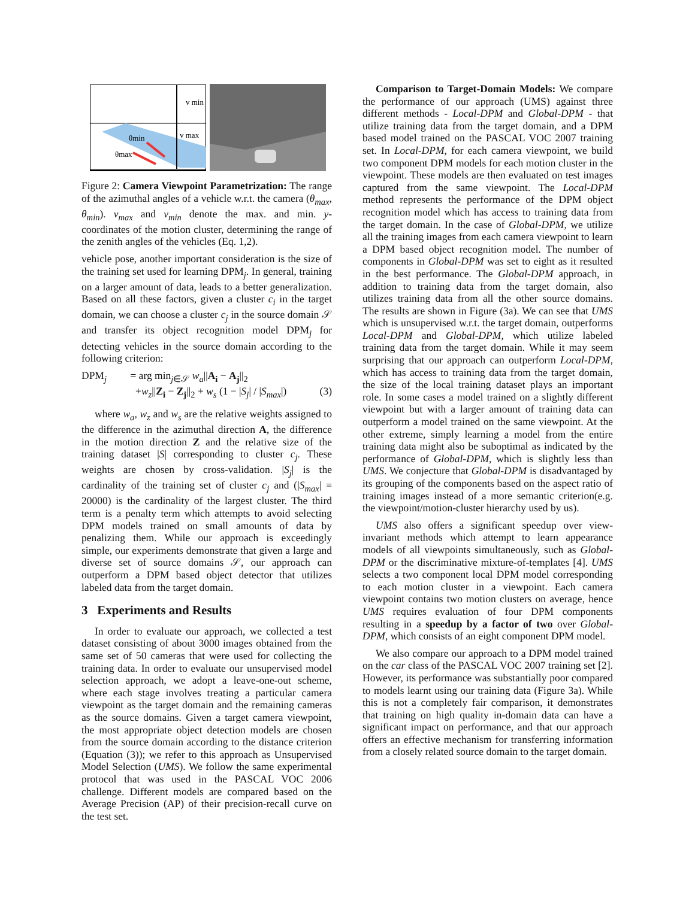v min
v max
θmin
θmax
Figure 2: Camera Viewpoint Parametrization: The range of the azimuthal angles of a vehicle w.r.t. the camera (θ<sub>max</sub>, θ<sub>min</sub>). v<sub>max</sub> and v<sub>min</sub> denote the max. and min. y-coordinates of the motion cluster, determining the range of the zenith angles of the vehicles (Eq. 1,2).
vehicle pose, another important consideration is the size of the training set used for learning DPM<sub>j</sub>. In general, training on a larger amount of data, leads to a better generalization. Based on all these factors, given a cluster c<sub>i</sub> in the target domain, we can choose a cluster c<sub>j</sub> in the source domain 𝒮 and transfer its object recognition model DPM<sub>j</sub> for detecting vehicles in the source domain according to the following criterion:
DPM<sub>j</sub> = arg min<sub>j∈𝒮</sub> w<sub>a</sub>||A<sub>i</sub> − A<sub>j</sub>||<sub>2</sub>
+w<sub>z</sub>||Z<sub>i</sub> − Z<sub>j</sub>||<sub>2</sub> + w<sub>s</sub> (1 − |S<sub>j</sub>| / |S<sub>max</sub>|) (3)
where w<sub>a</sub>, w<sub>z</sub> and w<sub>s</sub> are the relative weights assigned to the difference in the azimuthal direction A, the difference in the motion direction Z and the relative size of the training dataset |S| corresponding to cluster c<sub>j</sub>. These weights are chosen by cross-validation. |S<sub>j</sub>| is the cardinality of the training set of cluster c<sub>j</sub> and (|S<sub>max</sub>| = 20000) is the cardinality of the largest cluster. The third term is a penalty term which attempts to avoid selecting DPM models trained on small amounts of data by penalizing them. While our approach is exceedingly simple, our experiments demonstrate that given a large and diverse set of source domains 𝒮, our approach can outperform a DPM based object detector that utilizes labeled data from the target domain.
3 Experiments and Results
In order to evaluate our approach, we collected a test dataset consisting of about 3000 images obtained from the same set of 50 cameras that were used for collecting the training data. In order to evaluate our unsupervised model selection approach, we adopt a leave-one-out scheme, where each stage involves treating a particular camera viewpoint as the target domain and the remaining cameras as the source domains. Given a target camera viewpoint, the most appropriate object detection models are chosen from the source domain according to the distance criterion (Equation (3)); we refer to this approach as Unsupervised Model Selection (UMS). We follow the same experimental protocol that was used in the PASCAL VOC 2006 challenge. Different models are compared based on the Average Precision (AP) of their precision-recall curve on the test set.
Comparison to Target-Domain Models: We compare the performance of our approach (UMS) against three different methods - Local-DPM and Global-DPM - that utilize training data from the target domain, and a DPM based model trained on the PASCAL VOC 2007 training set. In Local-DPM, for each camera viewpoint, we build two component DPM models for each motion cluster in the viewpoint. These models are then evaluated on test images captured from the same viewpoint. The Local-DPM method represents the performance of the DPM object recognition model which has access to training data from the target domain. In the case of Global-DPM, we utilize all the training images from each camera viewpoint to learn a DPM based object recognition model. The number of components in Global-DPM was set to eight as it resulted in the best performance. The Global-DPM approach, in addition to training data from the target domain, also utilizes training data from all the other source domains. The results are shown in Figure (3a). We can see that UMS which is unsupervised w.r.t. the target domain, outperforms Local-DPM and Global-DPM, which utilize labeled training data from the target domain. While it may seem surprising that our approach can outperform Local-DPM, which has access to training data from the target domain, the size of the local training dataset plays an important role. In some cases a model trained on a slightly different viewpoint but with a larger amount of training data can outperform a model trained on the same viewpoint. At the other extreme, simply learning a model from the entire training data might also be suboptimal as indicated by the performance of Global-DPM, which is slightly less than UMS. We conjecture that Global-DPM is disadvantaged by its grouping of the components based on the aspect ratio of training images instead of a more semantic criterion(e.g. the viewpoint/motion-cluster hierarchy used by us).
UMS also offers a significant speedup over view-invariant methods which attempt to learn appearance models of all viewpoints simultaneously, such as Global-DPM or the discriminative mixture-of-templates [4]. UMS selects a two component local DPM model corresponding to each motion cluster in a viewpoint. Each camera viewpoint contains two motion clusters on average, hence UMS requires evaluation of four DPM components resulting in a speedup by a factor of two over Global-DPM, which consists of an eight component DPM model.
We also compare our approach to a DPM model trained on the car class of the PASCAL VOC 2007 training set [2]. However, its performance was substantially poor compared to models learnt using our training data (Figure 3a). While this is not a completely fair comparison, it demonstrates that training on high quality in-domain data can have a significant impact on performance, and that our approach offers an effective mechanism for transferring information from a closely related source domain to the target domain.